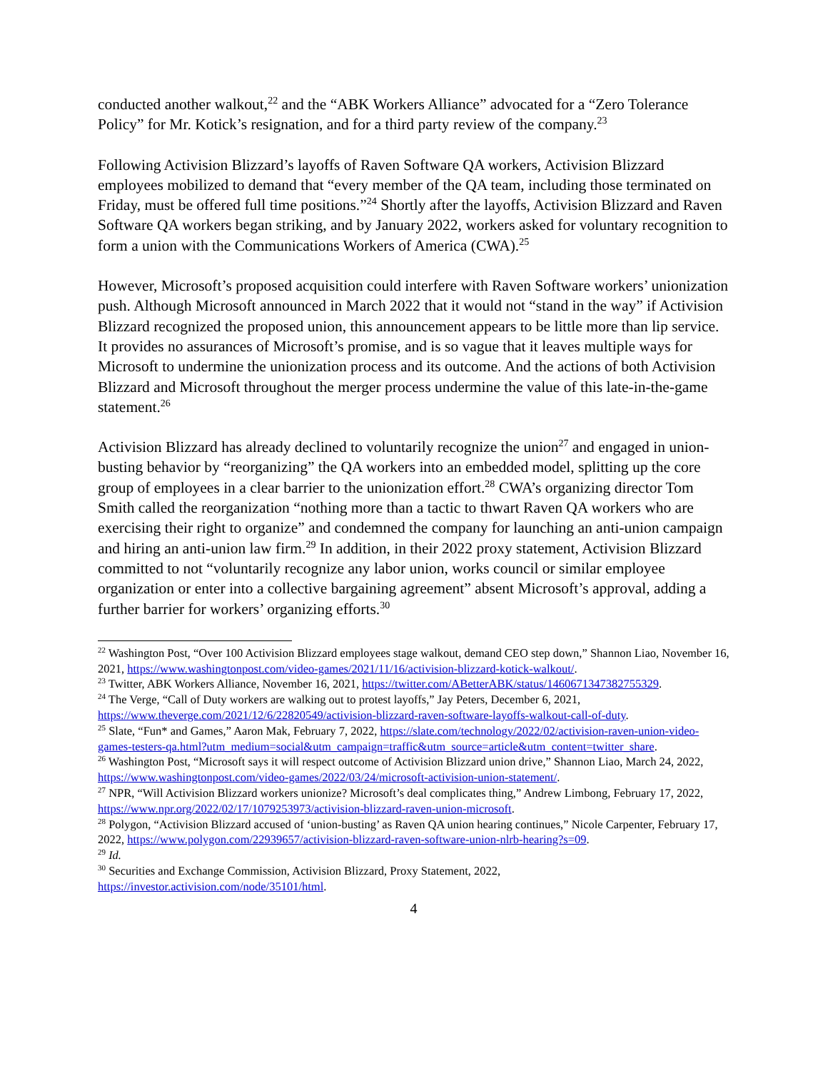conducted another walkout,<sup>22</sup> and the “ABK Workers Alliance” advocated for a “Zero Tolerance Policy” for Mr. Kotick’s resignation, and for a third party review of the company.<sup>23</sup>
Following Activision Blizzard’s layoffs of Raven Software QA workers, Activision Blizzard employees mobilized to demand that “every member of the QA team, including those terminated on Friday, must be offered full time positions.”<sup>24</sup> Shortly after the layoffs, Activision Blizzard and Raven Software QA workers began striking, and by January 2022, workers asked for voluntary recognition to form a union with the Communications Workers of America (CWA).<sup>25</sup>
However, Microsoft’s proposed acquisition could interfere with Raven Software workers’ unionization push. Although Microsoft announced in March 2022 that it would not “stand in the way” if Activision Blizzard recognized the proposed union, this announcement appears to be little more than lip service. It provides no assurances of Microsoft’s promise, and is so vague that it leaves multiple ways for Microsoft to undermine the unionization process and its outcome. And the actions of both Activision Blizzard and Microsoft throughout the merger process undermine the value of this late-in-the-game statement.<sup>26</sup>
Activision Blizzard has already declined to voluntarily recognize the union<sup>27</sup> and engaged in union-busting behavior by “reorganizing” the QA workers into an embedded model, splitting up the core group of employees in a clear barrier to the unionization effort.<sup>28</sup> CWA’s organizing director Tom Smith called the reorganization “nothing more than a tactic to thwart Raven QA workers who are exercising their right to organize” and condemned the company for launching an anti-union campaign and hiring an anti-union law firm.<sup>29</sup> In addition, in their 2022 proxy statement, Activision Blizzard committed to not “voluntarily recognize any labor union, works council or similar employee organization or enter into a collective bargaining agreement” absent Microsoft’s approval, adding a further barrier for workers’ organizing efforts.<sup>30</sup>
<sup>22</sup> Washington Post, “Over 100 Activision Blizzard employees stage walkout, demand CEO step down,” Shannon Liao, November 16, 2021, https://www.washingtonpost.com/video-games/2021/11/16/activision-blizzard-kotick-walkout/.
<sup>23</sup> Twitter, ABK Workers Alliance, November 16, 2021, https://twitter.com/ABetterABK/status/1460671347382755329.
<sup>24</sup> The Verge, “Call of Duty workers are walking out to protest layoffs,” Jay Peters, December 6, 2021, https://www.theverge.com/2021/12/6/22820549/activision-blizzard-raven-software-layoffs-walkout-call-of-duty.
<sup>25</sup> Slate, “Fun* and Games,” Aaron Mak, February 7, 2022, https://slate.com/technology/2022/02/activision-raven-union-video-games-testers-qa.html?utm_medium=social&utm_campaign=traffic&utm_source=article&utm_content=twitter_share.
<sup>26</sup> Washington Post, “Microsoft says it will respect outcome of Activision Blizzard union drive,” Shannon Liao, March 24, 2022, https://www.washingtonpost.com/video-games/2022/03/24/microsoft-activision-union-statement/.
<sup>27</sup> NPR, “Will Activision Blizzard workers unionize? Microsoft’s deal complicates thing,” Andrew Limbong, February 17, 2022, https://www.npr.org/2022/02/17/1079253973/activision-blizzard-raven-union-microsoft.
<sup>28</sup> Polygon, “Activision Blizzard accused of ‘union-busting’ as Raven QA union hearing continues,” Nicole Carpenter, February 17, 2022, https://www.polygon.com/22939657/activision-blizzard-raven-software-union-nlrb-hearing?s=09.
<sup>29</sup> Id.
<sup>30</sup> Securities and Exchange Commission, Activision Blizzard, Proxy Statement, 2022, https://investor.activision.com/node/35101/html.
4